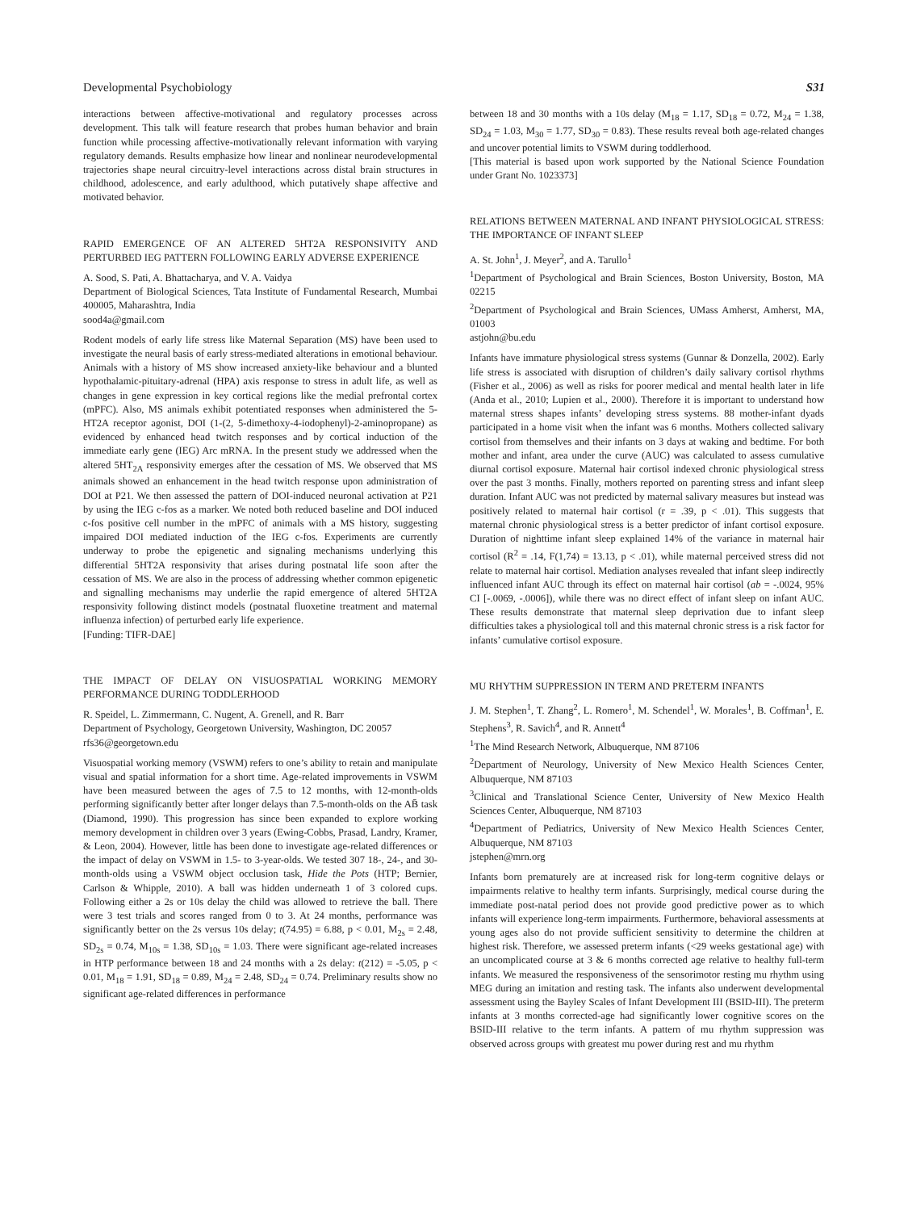Developmental Psychobiology S31
interactions between affective-motivational and regulatory processes across development. This talk will feature research that probes human behavior and brain function while processing affective-motivationally relevant information with varying regulatory demands. Results emphasize how linear and nonlinear neurodevelopmental trajectories shape neural circuitry-level interactions across distal brain structures in childhood, adolescence, and early adulthood, which putatively shape affective and motivated behavior.
RAPID EMERGENCE OF AN ALTERED 5HT2A RESPONSIVITY AND PERTURBED IEG PATTERN FOLLOWING EARLY ADVERSE EXPERIENCE
A. Sood, S. Pati, A. Bhattacharya, and V. A. Vaidya
Department of Biological Sciences, Tata Institute of Fundamental Research, Mumbai 400005, Maharashtra, India
sood4a@gmail.com
Rodent models of early life stress like Maternal Separation (MS) have been used to investigate the neural basis of early stress-mediated alterations in emotional behaviour. Animals with a history of MS show increased anxiety-like behaviour and a blunted hypothalamic-pituitary-adrenal (HPA) axis response to stress in adult life, as well as changes in gene expression in key cortical regions like the medial prefrontal cortex (mPFC). Also, MS animals exhibit potentiated responses when administered the 5-HT2A receptor agonist, DOI (1-(2, 5-dimethoxy-4-iodophenyl)-2-aminopropane) as evidenced by enhanced head twitch responses and by cortical induction of the immediate early gene (IEG) Arc mRNA. In the present study we addressed when the altered 5HT<sub>2A</sub> responsivity emerges after the cessation of MS. We observed that MS animals showed an enhancement in the head twitch response upon administration of DOI at P21. We then assessed the pattern of DOI-induced neuronal activation at P21 by using the IEG c-fos as a marker. We noted both reduced baseline and DOI induced c-fos positive cell number in the mPFC of animals with a MS history, suggesting impaired DOI mediated induction of the IEG c-fos. Experiments are currently underway to probe the epigenetic and signaling mechanisms underlying this differential 5HT2A responsivity that arises during postnatal life soon after the cessation of MS. We are also in the process of addressing whether common epigenetic and signalling mechanisms may underlie the rapid emergence of altered 5HT2A responsivity following distinct models (postnatal fluoxetine treatment and maternal influenza infection) of perturbed early life experience.
[Funding: TIFR-DAE]
THE IMPACT OF DELAY ON VISUOSPATIAL WORKING MEMORY PERFORMANCE DURING TODDLERHOOD
R. Speidel, L. Zimmermann, C. Nugent, A. Grenell, and R. Barr
Department of Psychology, Georgetown University, Washington, DC 20057
rfs36@georgetown.edu
Visuospatial working memory (VSWM) refers to one’s ability to retain and manipulate visual and spatial information for a short time. Age-related improvements in VSWM have been measured between the ages of 7.5 to 12 months, with 12-month-olds performing significantly better after longer delays than 7.5-month-olds on the AB̄ task (Diamond, 1990). This progression has since been expanded to explore working memory development in children over 3 years (Ewing-Cobbs, Prasad, Landry, Kramer, & Leon, 2004). However, little has been done to investigate age-related differences or the impact of delay on VSWM in 1.5- to 3-year-olds. We tested 307 18-, 24-, and 30-month-olds using a VSWM object occlusion task, Hide the Pots (HTP; Bernier, Carlson & Whipple, 2010). A ball was hidden underneath 1 of 3 colored cups. Following either a 2s or 10s delay the child was allowed to retrieve the ball. There were 3 test trials and scores ranged from 0 to 3. At 24 months, performance was significantly better on the 2s versus 10s delay; t(74.95) = 6.88, p < 0.01, M<sub>2s</sub> = 2.48, SD<sub>2s</sub> = 0.74, M<sub>10s</sub> = 1.38, SD<sub>10s</sub> = 1.03. There were significant age-related increases in HTP performance between 18 and 24 months with a 2s delay: t(212) = -5.05, p < 0.01, M<sub>18</sub> = 1.91, SD<sub>18</sub> = 0.89, M<sub>24</sub> = 2.48, SD<sub>24</sub> = 0.74. Preliminary results show no significant age-related differences in performance
between 18 and 30 months with a 10s delay (M<sub>18</sub> = 1.17, SD<sub>18</sub> = 0.72, M<sub>24</sub> = 1.38, SD<sub>24</sub> = 1.03, M<sub>30</sub> = 1.77, SD<sub>30</sub> = 0.83). These results reveal both age-related changes and uncover potential limits to VSWM during toddlerhood.
[This material is based upon work supported by the National Science Foundation under Grant No. 1023373]
RELATIONS BETWEEN MATERNAL AND INFANT PHYSIOLOGICAL STRESS: THE IMPORTANCE OF INFANT SLEEP
A. St. John<sup>1</sup>, J. Meyer<sup>2</sup>, and A. Tarullo<sup>1</sup>
<sup>1</sup> Department of Psychological and Brain Sciences, Boston University, Boston, MA 02215
<sup>2</sup> Department of Psychological and Brain Sciences, UMass Amherst, Amherst, MA, 01003
astjohn@bu.edu
Infants have immature physiological stress systems (Gunnar & Donzella, 2002). Early life stress is associated with disruption of children’s daily salivary cortisol rhythms (Fisher et al., 2006) as well as risks for poorer medical and mental health later in life (Anda et al., 2010; Lupien et al., 2000). Therefore it is important to understand how maternal stress shapes infants’ developing stress systems. 88 mother-infant dyads participated in a home visit when the infant was 6 months. Mothers collected salivary cortisol from themselves and their infants on 3 days at waking and bedtime. For both mother and infant, area under the curve (AUC) was calculated to assess cumulative diurnal cortisol exposure. Maternal hair cortisol indexed chronic physiological stress over the past 3 months. Finally, mothers reported on parenting stress and infant sleep duration. Infant AUC was not predicted by maternal salivary measures but instead was positively related to maternal hair cortisol (r = .39, p < .01). This suggests that maternal chronic physiological stress is a better predictor of infant cortisol exposure. Duration of nighttime infant sleep explained 14% of the variance in maternal hair cortisol (R<sup>2</sup> = .14, F(1,74) = 13.13, p < .01), while maternal perceived stress did not relate to maternal hair cortisol. Mediation analyses revealed that infant sleep indirectly influenced infant AUC through its effect on maternal hair cortisol (ab = -.0024, 95% CI [-.0069, -.0006]), while there was no direct effect of infant sleep on infant AUC. These results demonstrate that maternal sleep deprivation due to infant sleep difficulties takes a physiological toll and this maternal chronic stress is a risk factor for infants’ cumulative cortisol exposure.
MU RHYTHM SUPPRESSION IN TERM AND PRETERM INFANTS
J. M. Stephen<sup>1</sup>, T. Zhang<sup>2</sup>, L. Romero<sup>1</sup>, M. Schendel<sup>1</sup>, W. Morales<sup>1</sup>, B. Coffman<sup>1</sup>, E. Stephens<sup>3</sup>, R. Savich<sup>4</sup>, and R. Annett<sup>4</sup>
<sup>1</sup> The Mind Research Network, Albuquerque, NM 87106
<sup>2</sup> Department of Neurology, University of New Mexico Health Sciences Center, Albuquerque, NM 87103
<sup>3</sup> Clinical and Translational Science Center, University of New Mexico Health Sciences Center, Albuquerque, NM 87103
<sup>4</sup> Department of Pediatrics, University of New Mexico Health Sciences Center, Albuquerque, NM 87103
jstephen@mrn.org
Infants born prematurely are at increased risk for long-term cognitive delays or impairments relative to healthy term infants. Surprisingly, medical course during the immediate post-natal period does not provide good predictive power as to which infants will experience long-term impairments. Furthermore, behavioral assessments at young ages also do not provide sufficient sensitivity to determine the children at highest risk. Therefore, we assessed preterm infants (<29 weeks gestational age) with an uncomplicated course at 3 & 6 months corrected age relative to healthy full-term infants. We measured the responsiveness of the sensorimotor resting mu rhythm using MEG during an imitation and resting task. The infants also underwent developmental assessment using the Bayley Scales of Infant Development III (BSID-III). The preterm infants at 3 months corrected-age had significantly lower cognitive scores on the BSID-III relative to the term infants. A pattern of mu rhythm suppression was observed across groups with greatest mu power during rest and mu rhythm